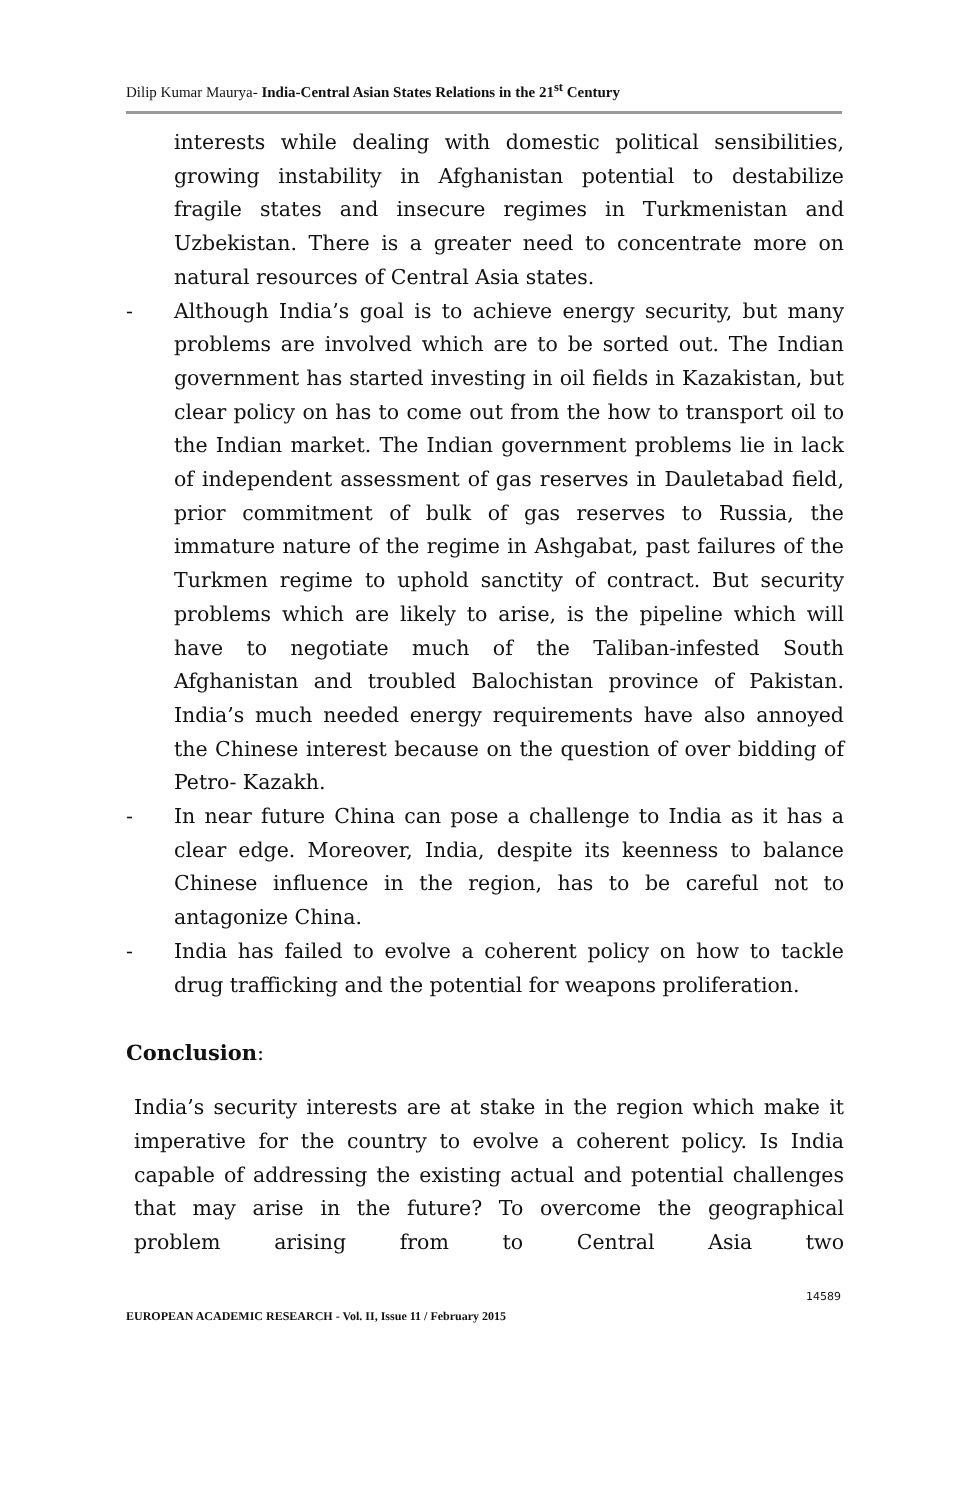Dilip Kumar Maurya- India-Central Asian States Relations in the 21<sup>st</sup> Century
interests while dealing with domestic political sensibilities, growing instability in Afghanistan potential to destabilize fragile states and insecure regimes in Turkmenistan and Uzbekistan. There is a greater need to concentrate more on natural resources of Central Asia states.
- Although India’s goal is to achieve energy security, but many problems are involved which are to be sorted out. The Indian government has started investing in oil fields in Kazakistan, but clear policy on has to come out from the how to transport oil to the Indian market. The Indian government problems lie in lack of independent assessment of gas reserves in Dauletabad field, prior commitment of bulk of gas reserves to Russia, the immature nature of the regime in Ashgabat, past failures of the Turkmen regime to uphold sanctity of contract. But security problems which are likely to arise, is the pipeline which will have to negotiate much of the Taliban-infested South Afghanistan and troubled Balochistan province of Pakistan. India’s much needed energy requirements have also annoyed the Chinese interest because on the question of over bidding of Petro- Kazakh.
- In near future China can pose a challenge to India as it has a clear edge. Moreover, India, despite its keenness to balance Chinese influence in the region, has to be careful not to antagonize China.
- India has failed to evolve a coherent policy on how to tackle drug trafficking and the potential for weapons proliferation.
Conclusion:
India’s security interests are at stake in the region which make it imperative for the country to evolve a coherent policy. Is India capable of addressing the existing actual and potential challenges that may arise in the future? To overcome the geographical problem arising from to Central Asia two
14589
EUROPEAN ACADEMIC RESEARCH - Vol. II, Issue 11 / February 2015